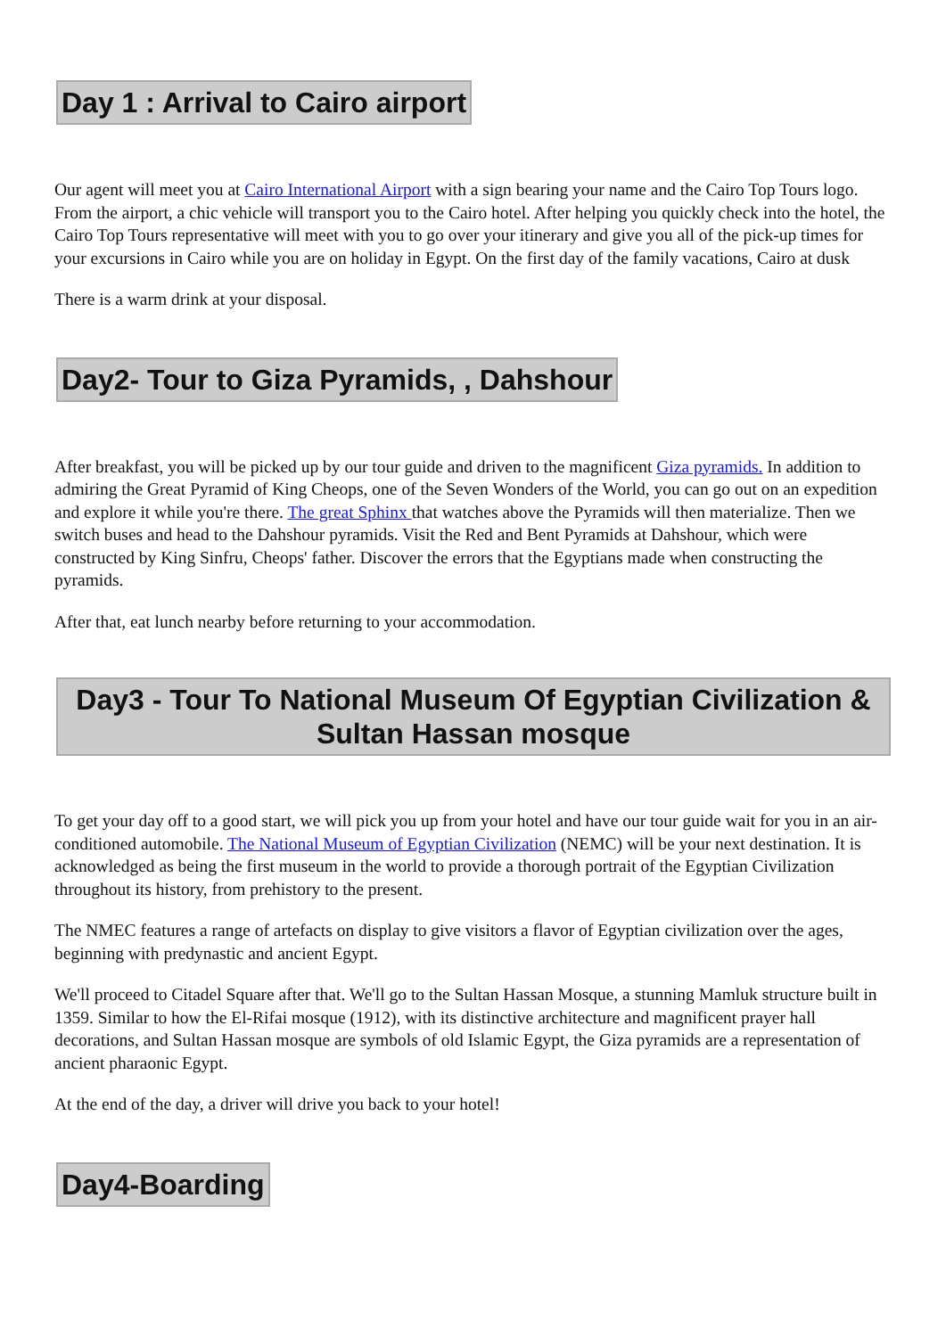Day 1 : Arrival to Cairo airport
Our agent will meet you at Cairo International Airport with a sign bearing your name and the Cairo Top Tours logo. From the airport, a chic vehicle will transport you to the Cairo hotel. After helping you quickly check into the hotel, the Cairo Top Tours representative will meet with you to go over your itinerary and give you all of the pick-up times for your excursions in Cairo while you are on holiday in Egypt. On the first day of the family vacations, Cairo at dusk
There is a warm drink at your disposal.
Day2- Tour to Giza Pyramids, , Dahshour
After breakfast, you will be picked up by our tour guide and driven to the magnificent Giza pyramids. In addition to admiring the Great Pyramid of King Cheops, one of the Seven Wonders of the World, you can go out on an expedition and explore it while you're there. The great Sphinx that watches above the Pyramids will then materialize. Then we switch buses and head to the Dahshour pyramids. Visit the Red and Bent Pyramids at Dahshour, which were constructed by King Sinfru, Cheops' father. Discover the errors that the Egyptians made when constructing the pyramids.
After that, eat lunch nearby before returning to your accommodation.
Day3 - Tour To National Museum Of Egyptian Civilization & Sultan Hassan mosque
To get your day off to a good start, we will pick you up from your hotel and have our tour guide wait for you in an air-conditioned automobile. The National Museum of Egyptian Civilization (NEMC) will be your next destination. It is acknowledged as being the first museum in the world to provide a thorough portrait of the Egyptian Civilization throughout its history, from prehistory to the present.
The NMEC features a range of artefacts on display to give visitors a flavor of Egyptian civilization over the ages, beginning with predynastic and ancient Egypt.
We'll proceed to Citadel Square after that. We'll go to the Sultan Hassan Mosque, a stunning Mamluk structure built in 1359. Similar to how the El-Rifai mosque (1912), with its distinctive architecture and magnificent prayer hall decorations, and Sultan Hassan mosque are symbols of old Islamic Egypt, the Giza pyramids are a representation of ancient pharaonic Egypt.
At the end of the day, a driver will drive you back to your hotel!
Day4-Boarding